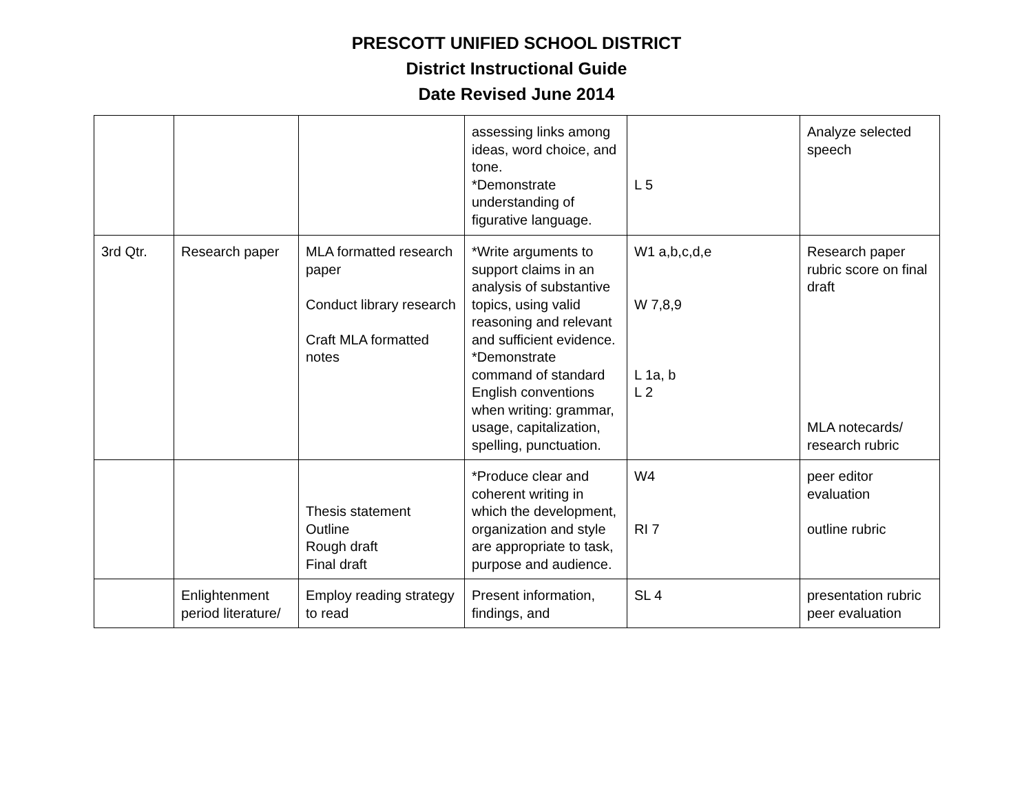PRESCOTT UNIFIED SCHOOL DISTRICT
District Instructional Guide
Date Revised June 2014
| | | | assessing links among ideas, word choice, and tone. *Demonstrate understanding of figurative language. | L 5 | Analyze selected speech |
| 3rd Qtr. | Research paper | MLA formatted research paper Conduct library research Craft MLA formatted notes | *Write arguments to support claims in an analysis of substantive topics, using valid reasoning and relevant and sufficient evidence. *Demonstrate command of standard English conventions when writing: grammar, usage, capitalization, spelling, punctuation. | W1 a,b,c,d,e W 7,8,9 L 1a, b L 2 | Research paper rubric score on final draft MLA notecards/ research rubric |
| | | Thesis statement Outline Rough draft Final draft | *Produce clear and coherent writing in which the development, organization and style are appropriate to task, purpose and audience. | W4 RI 7 | peer editor evaluation outline rubric |
| | Enlightenment period literature/ | Employ reading strategy to read | Present information, findings, and | SL 4 | presentation rubric peer evaluation |